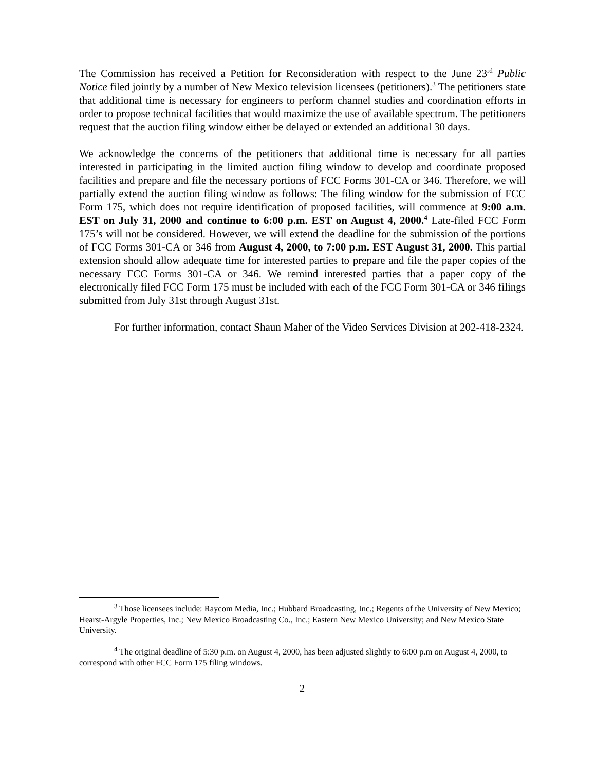The Commission has received a Petition for Reconsideration with respect to the June 23<sup>rd</sup> Public Notice filed jointly by a number of New Mexico television licensees (petitioners).<sup>3</sup> The petitioners state that additional time is necessary for engineers to perform channel studies and coordination efforts in order to propose technical facilities that would maximize the use of available spectrum. The petitioners request that the auction filing window either be delayed or extended an additional 30 days.
We acknowledge the concerns of the petitioners that additional time is necessary for all parties interested in participating in the limited auction filing window to develop and coordinate proposed facilities and prepare and file the necessary portions of FCC Forms 301-CA or 346. Therefore, we will partially extend the auction filing window as follows: The filing window for the submission of FCC Form 175, which does not require identification of proposed facilities, will commence at 9:00 a.m. EST on July 31, 2000 and continue to 6:00 p.m. EST on August 4, 2000.<sup>4</sup> Late-filed FCC Form 175’s will not be considered. However, we will extend the deadline for the submission of the portions of FCC Forms 301-CA or 346 from August 4, 2000, to 7:00 p.m. EST August 31, 2000. This partial extension should allow adequate time for interested parties to prepare and file the paper copies of the necessary FCC Forms 301-CA or 346. We remind interested parties that a paper copy of the electronically filed FCC Form 175 must be included with each of the FCC Form 301-CA or 346 filings submitted from July 31st through August 31st.
For further information, contact Shaun Maher of the Video Services Division at 202-418-2324.
<sup>3</sup> Those licensees include: Raycom Media, Inc.; Hubbard Broadcasting, Inc.; Regents of the University of New Mexico; Hearst-Argyle Properties, Inc.; New Mexico Broadcasting Co., Inc.; Eastern New Mexico University; and New Mexico State University.
<sup>4</sup> The original deadline of 5:30 p.m. on August 4, 2000, has been adjusted slightly to 6:00 p.m on August 4, 2000, to correspond with other FCC Form 175 filing windows.
2